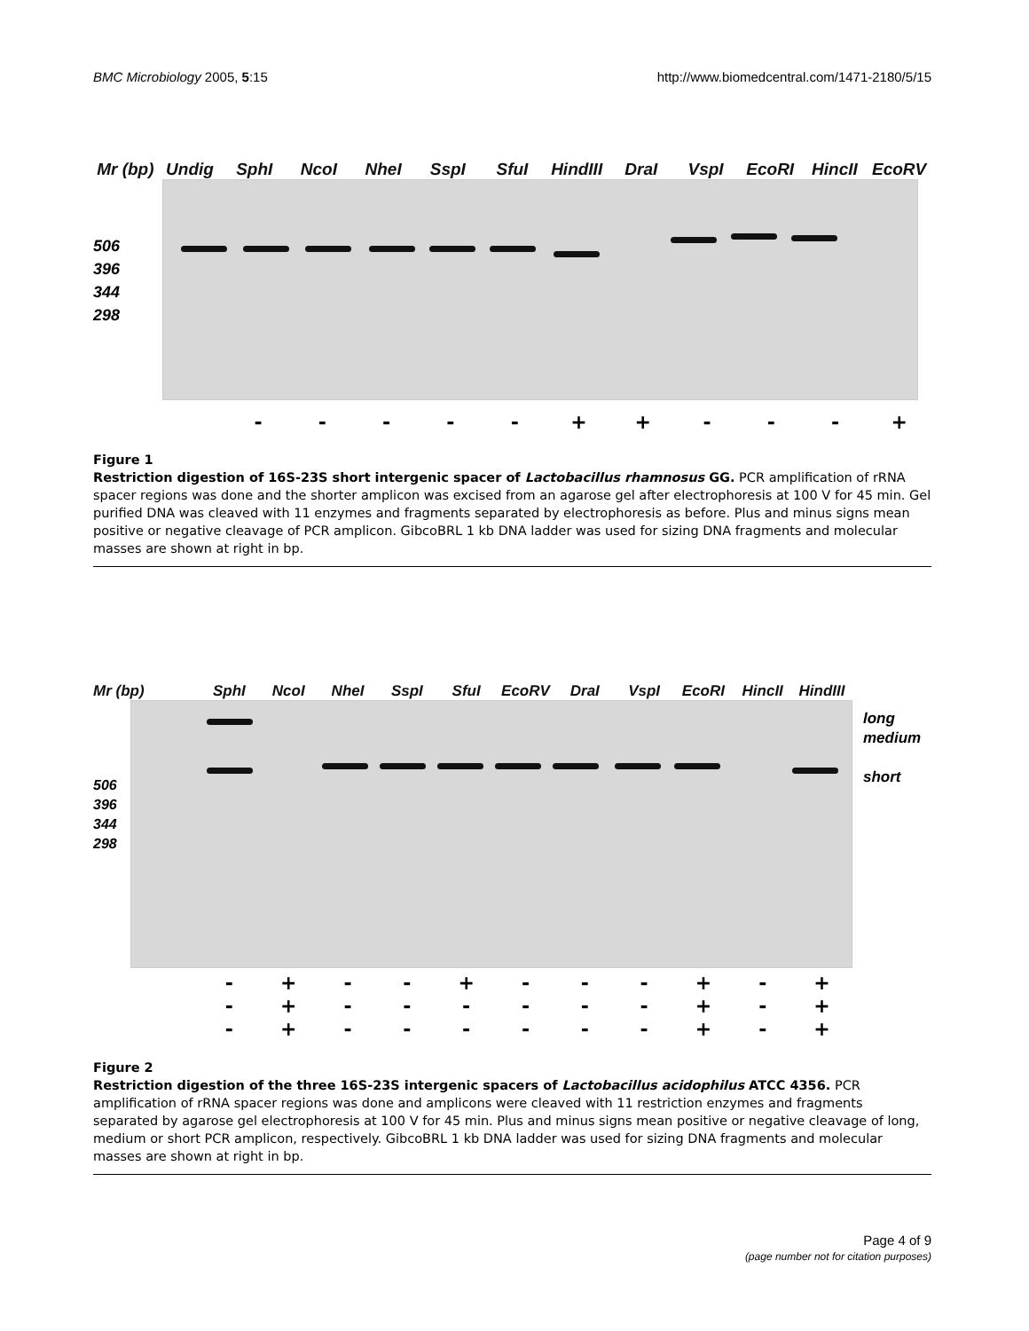BMC Microbiology 2005, 5:15 http://www.biomedcentral.com/1471-2180/5/15
Mr (bp) Undig SphI NcoI NheI SspI SfuI HindIII DraI VspI EcoRI HincII EcoRV
506
396
344
298
- - - - - + + - - - +
Figure 1
Restriction digestion of 16S-23S short intergenic spacer of Lactobacillus rhamnosus GG. PCR amplification of rRNA spacer regions was done and the shorter amplicon was excised from an agarose gel after electrophoresis at 100 V for 45 min. Gel purified DNA was cleaved with 11 enzymes and fragments separated by electrophoresis as before. Plus and minus signs mean positive or negative cleavage of PCR amplicon. GibcoBRL 1 kb DNA ladder was used for sizing DNA fragments and molecular masses are shown at right in bp.
Mr (bp) SphI NcoI NheI SspI SfuI EcoRV DraI VspI EcoRI HincII HindIII
506
396
344
298
long
medium
short
-
-
- +
+
+ -
-
- -
-
- +
-
- -
-
- -
-
- -
-
- +
+
+ -
-
- +
+
+
Figure 2
Restriction digestion of the three 16S-23S intergenic spacers of Lactobacillus acidophilus ATCC 4356. PCR amplification of rRNA spacer regions was done and amplicons were cleaved with 11 restriction enzymes and fragments separated by agarose gel electrophoresis at 100 V for 45 min. Plus and minus signs mean positive or negative cleavage of long, medium or short PCR amplicon, respectively. GibcoBRL 1 kb DNA ladder was used for sizing DNA fragments and molecular masses are shown at right in bp.
Page 4 of 9
(page number not for citation purposes)